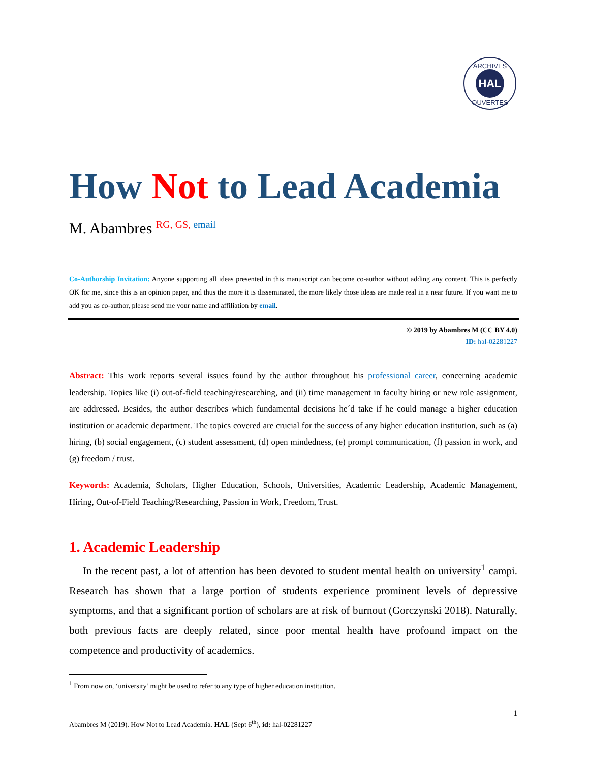HAL
ARCHIVES
OUVERTES
How Not to Lead Academia
M. Abambres <sup>RG, GS, email</sup>
Co-Authorship Invitation: Anyone supporting all ideas presented in this manuscript can become co-author without adding any content. This is perfectly OK for me, since this is an opinion paper, and thus the more it is disseminated, the more likely those ideas are made real in a near future. If you want me to add you as co-author, please send me your name and affiliation by email.
© 2019 by Abambres M (CC BY 4.0)
ID: hal-02281227
Abstract: This work reports several issues found by the author throughout his professional career, concerning academic leadership. Topics like (i) out-of-field teaching/researching, and (ii) time management in faculty hiring or new role assignment, are addressed. Besides, the author describes which fundamental decisions he´d take if he could manage a higher education institution or academic department. The topics covered are crucial for the success of any higher education institution, such as (a) hiring, (b) social engagement, (c) student assessment, (d) open mindedness, (e) prompt communication, (f) passion in work, and (g) freedom / trust.
Keywords: Academia, Scholars, Higher Education, Schools, Universities, Academic Leadership, Academic Management, Hiring, Out-of-Field Teaching/Researching, Passion in Work, Freedom, Trust.
1. Academic Leadership
In the recent past, a lot of attention has been devoted to student mental health on university<sup>1</sup> campi. Research has shown that a large portion of students experience prominent levels of depressive symptoms, and that a significant portion of scholars are at risk of burnout (Gorczynski 2018). Naturally, both previous facts are deeply related, since poor mental health have profound impact on the competence and productivity of academics.
<sup>1</sup> From now on, ‘university’ might be used to refer to any type of higher education institution.
1
Abambres M (2019). How Not to Lead Academia. HAL (Sept 6<sup>th</sup>), id: hal-02281227